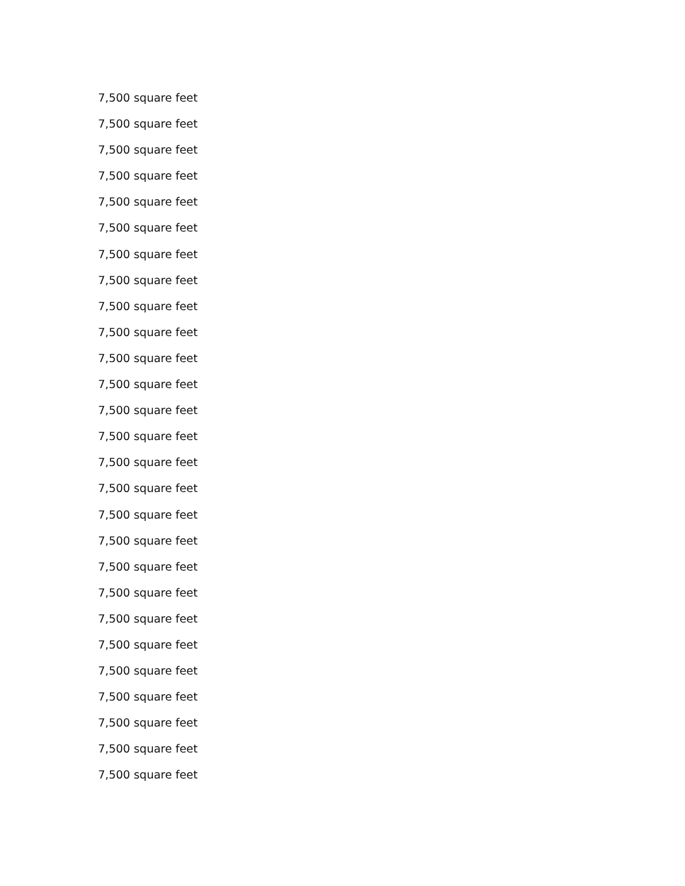7,500 square feet
7,500 square feet
7,500 square feet
7,500 square feet
7,500 square feet
7,500 square feet
7,500 square feet
7,500 square feet
7,500 square feet
7,500 square feet
7,500 square feet
7,500 square feet
7,500 square feet
7,500 square feet
7,500 square feet
7,500 square feet
7,500 square feet
7,500 square feet
7,500 square feet
7,500 square feet
7,500 square feet
7,500 square feet
7,500 square feet
7,500 square feet
7,500 square feet
7,500 square feet
7,500 square feet